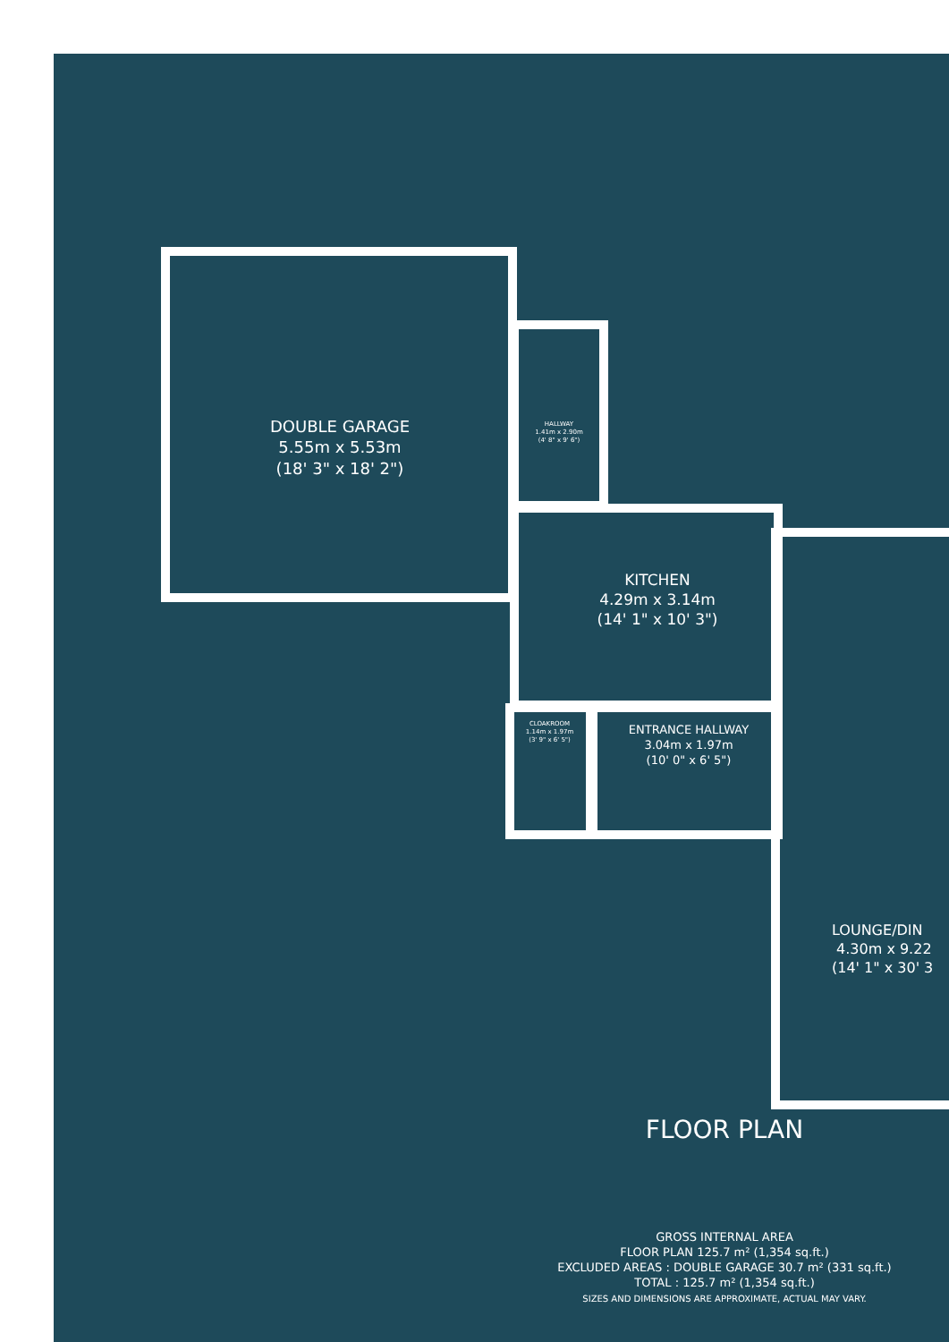DOUBLE GARAGE
5.55m x 5.53m
(18' 3" x 18' 2")
HALLWAY
1.41m x 2.90m
(4' 8" x 9' 6")
KITCHEN
4.29m x 3.14m
(14' 1" x 10' 3")
CLOAKROOM
1.14m x 1.97m
(3' 9" x 6' 5")
ENTRANCE HALLWAY
3.04m x 1.97m
(10' 0" x 6' 5")
LOUNGE/DIN
4.30m x 9.22
(14' 1" x 30' 3
FLOOR PLAN
GROSS INTERNAL AREA
FLOOR PLAN 125.7 m² (1,354 sq.ft.)
EXCLUDED AREAS : DOUBLE GARAGE 30.7 m² (331 sq.ft.)
TOTAL : 125.7 m² (1,354 sq.ft.)
SIZES AND DIMENSIONS ARE APPROXIMATE, ACTUAL MAY VARY.